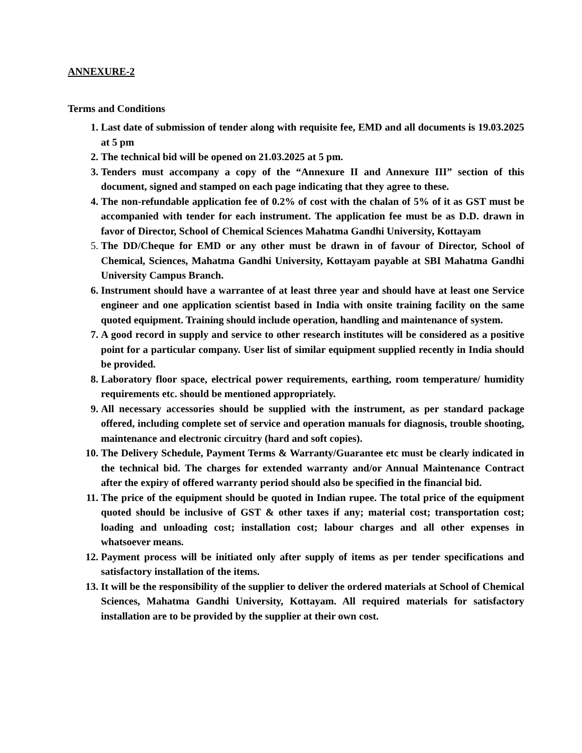ANNEXURE-2
Terms and Conditions
1. Last date of submission of tender along with requisite fee, EMD and all documents is 19.03.2025 at 5 pm
2. The technical bid will be opened on 21.03.2025 at 5 pm.
3. Tenders must accompany a copy of the “Annexure II and Annexure III” section of this document, signed and stamped on each page indicating that they agree to these.
4. The non-refundable application fee of 0.2% of cost with the chalan of 5% of it as GST must be accompanied with tender for each instrument. The application fee must be as D.D. drawn in favor of Director, School of Chemical Sciences Mahatma Gandhi University, Kottayam
5. The DD/Cheque for EMD or any other must be drawn in of favour of Director, School of Chemical, Sciences, Mahatma Gandhi University, Kottayam payable at SBI Mahatma Gandhi University Campus Branch.
6. Instrument should have a warrantee of at least three year and should have at least one Service engineer and one application scientist based in India with onsite training facility on the same quoted equipment. Training should include operation, handling and maintenance of system.
7. A good record in supply and service to other research institutes will be considered as a positive point for a particular company. User list of similar equipment supplied recently in India should be provided.
8. Laboratory floor space, electrical power requirements, earthing, room temperature/ humidity requirements etc. should be mentioned appropriately.
9. All necessary accessories should be supplied with the instrument, as per standard package offered, including complete set of service and operation manuals for diagnosis, trouble shooting, maintenance and electronic circuitry (hard and soft copies).
10. The Delivery Schedule, Payment Terms & Warranty/Guarantee etc must be clearly indicated in the technical bid. The charges for extended warranty and/or Annual Maintenance Contract after the expiry of offered warranty period should also be specified in the financial bid.
11. The price of the equipment should be quoted in Indian rupee. The total price of the equipment quoted should be inclusive of GST & other taxes if any; material cost; transportation cost; loading and unloading cost; installation cost; labour charges and all other expenses in whatsoever means.
12. Payment process will be initiated only after supply of items as per tender specifications and satisfactory installation of the items.
13. It will be the responsibility of the supplier to deliver the ordered materials at School of Chemical Sciences, Mahatma Gandhi University, Kottayam. All required materials for satisfactory installation are to be provided by the supplier at their own cost.